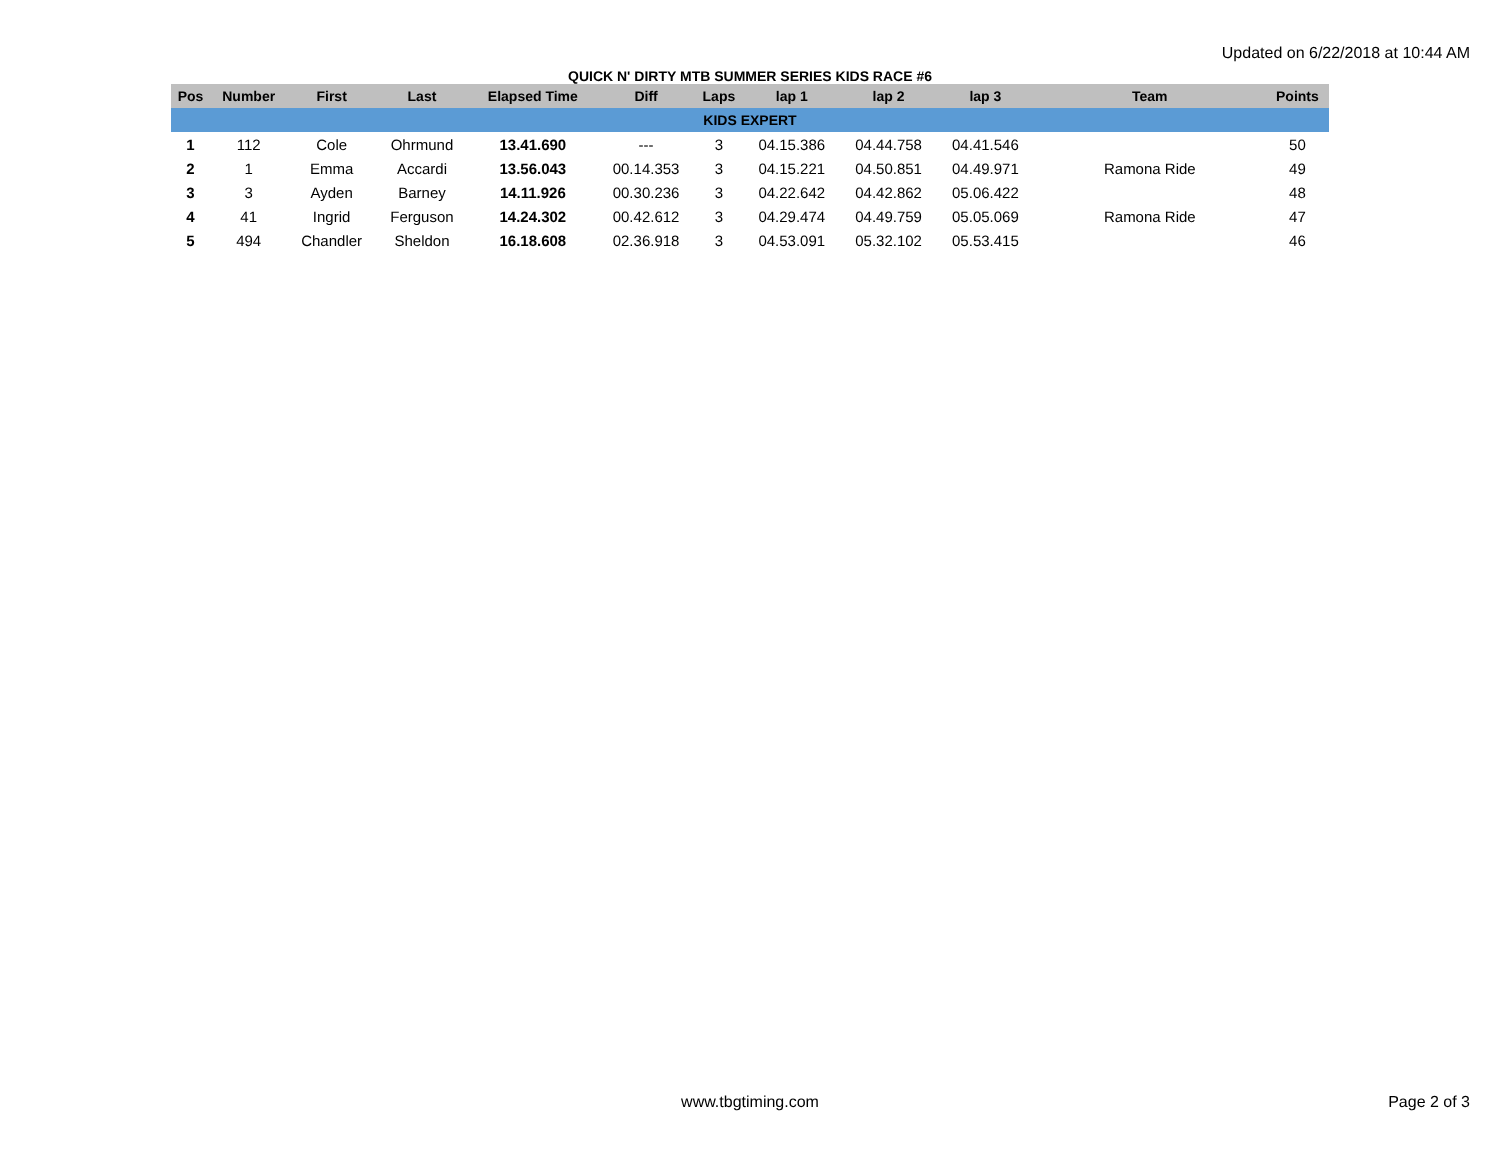Updated on 6/22/2018 at 10:44 AM
QUICK N' DIRTY MTB SUMMER SERIES KIDS RACE #6
| Pos | Number | First | Last | Elapsed Time | Diff | Laps | lap 1 | lap 2 | lap 3 | Team | Points |
| --- | --- | --- | --- | --- | --- | --- | --- | --- | --- | --- | --- |
| KIDS EXPERT | | | | | | | | | | | |
| 1 | 112 | Cole | Ohrmund | 13.41.690 | --- | 3 | 04.15.386 | 04.44.758 | 04.41.546 | | 50 |
| 2 | 1 | Emma | Accardi | 13.56.043 | 00.14.353 | 3 | 04.15.221 | 04.50.851 | 04.49.971 | Ramona Ride | 49 |
| 3 | 3 | Ayden | Barney | 14.11.926 | 00.30.236 | 3 | 04.22.642 | 04.42.862 | 05.06.422 | | 48 |
| 4 | 41 | Ingrid | Ferguson | 14.24.302 | 00.42.612 | 3 | 04.29.474 | 04.49.759 | 05.05.069 | Ramona Ride | 47 |
| 5 | 494 | Chandler | Sheldon | 16.18.608 | 02.36.918 | 3 | 04.53.091 | 05.32.102 | 05.53.415 | | 46 |
www.tbgtiming.com
Page 2 of 3